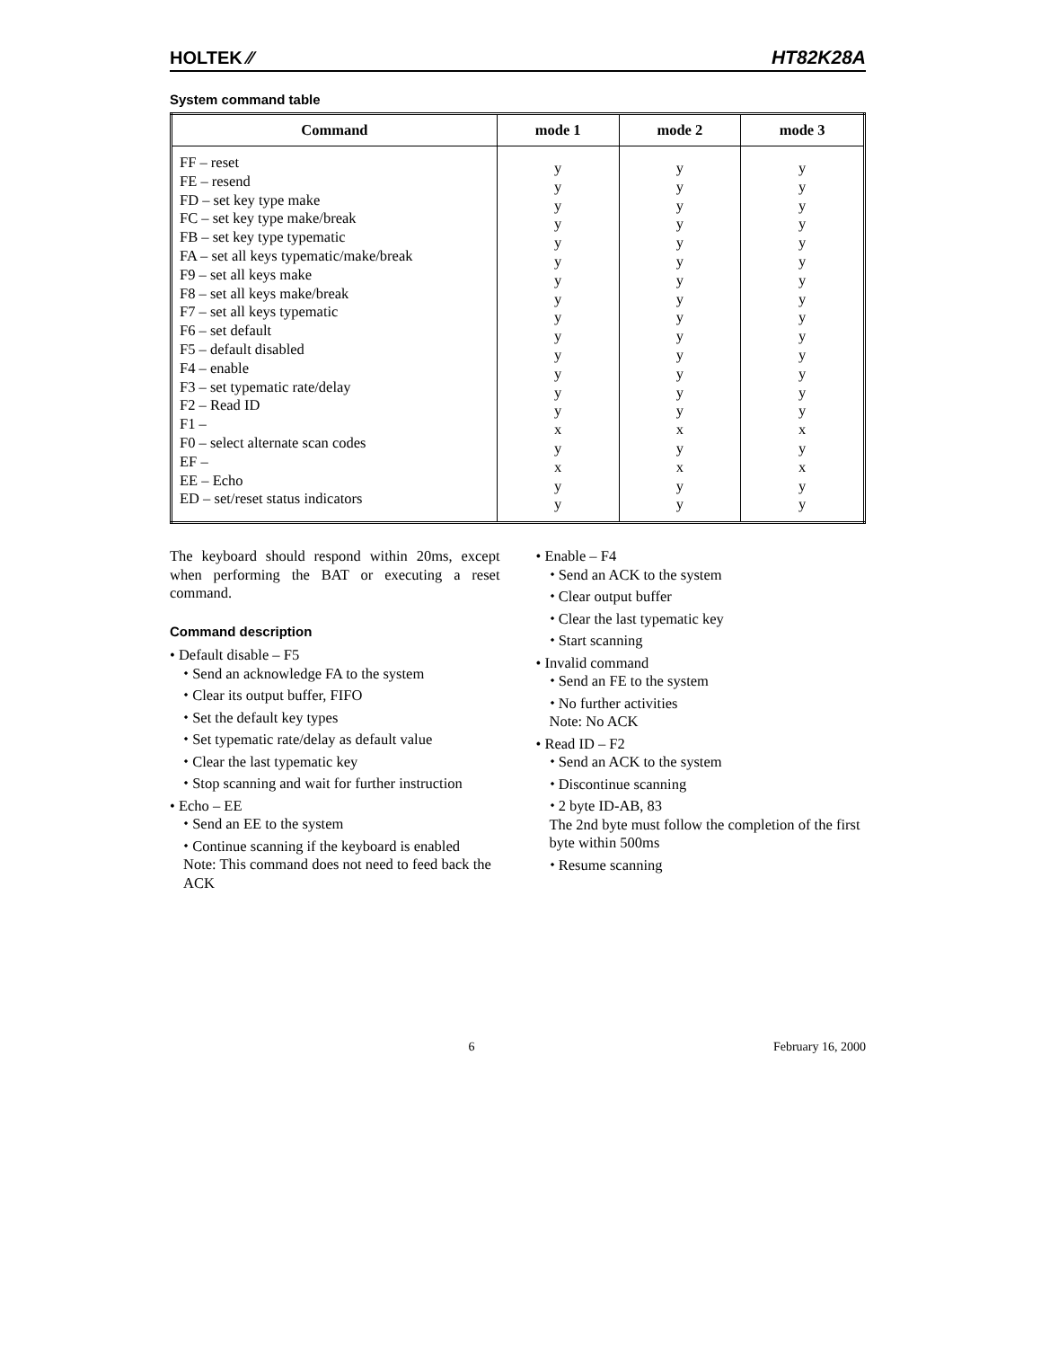HOLTEK ⁄⁄ HT82K28A
System command table
| Command | mode 1 | mode 2 | mode 3 |
| --- | --- | --- | --- |
| FF – reset FE – resend FD – set key type make FC – set key type make/break FB – set key type typematic FA – set all keys typematic/make/break F9 – set all keys make F8 – set all keys make/break F7 – set all keys typematic F6 – set default F5 – default disabled F4 – enable F3 – set typematic rate/delay F2 – Read ID F1 – F0 – select alternate scan codes EF – EE – Echo ED – set/reset status indicators | y y y y y y y y y y y y y y x y x y y | y y y y y y y y y y y y y y x y x y y | y y y y y y y y y y y y y y x y x y y |
The keyboard should respond within 20ms, except when performing the BAT or executing a reset command.
Command description
• Default disable – F5
⬩ Send an acknowledge FA to the system
⬩ Clear its output buffer, FIFO
⬩ Set the default key types
⬩ Set typematic rate/delay as default value
⬩ Clear the last typematic key
⬩ Stop scanning and wait for further instruction
• Echo – EE
⬩ Send an EE to the system
⬩ Continue scanning if the keyboard is enabled
Note: This command does not need to feed back the ACK
• Enable – F4
⬩ Send an ACK to the system
⬩ Clear output buffer
⬩ Clear the last typematic key
⬩ Start scanning
• Invalid command
⬩ Send an FE to the system
⬩ No further activities
Note: No ACK
• Read ID – F2
⬩ Send an ACK to the system
⬩ Discontinue scanning
⬩ 2 byte ID-AB, 83
The 2nd byte must follow the completion of the first byte within 500ms
⬩ Resume scanning
6 February 16, 2000